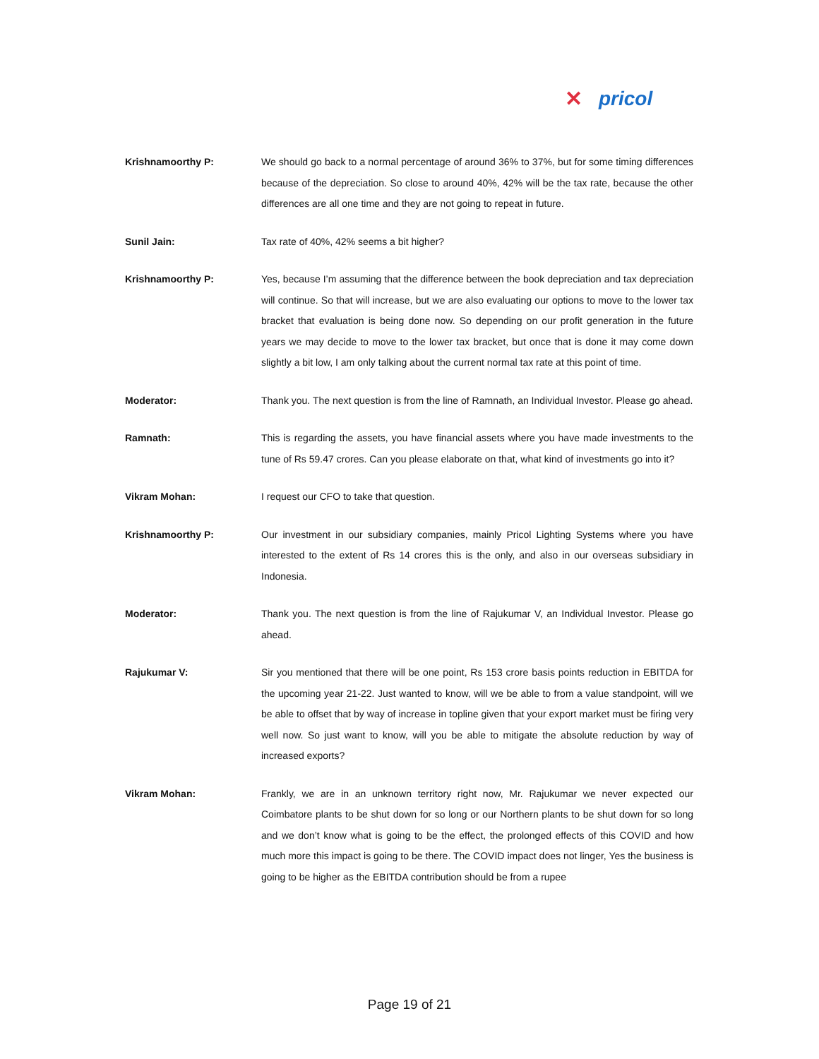✕ pricol
Krishnamoorthy P: We should go back to a normal percentage of around 36% to 37%, but for some timing differences because of the depreciation. So close to around 40%, 42% will be the tax rate, because the other differences are all one time and they are not going to repeat in future.
Sunil Jain: Tax rate of 40%, 42% seems a bit higher?
Krishnamoorthy P: Yes, because I’m assuming that the difference between the book depreciation and tax depreciation will continue. So that will increase, but we are also evaluating our options to move to the lower tax bracket that evaluation is being done now. So depending on our profit generation in the future years we may decide to move to the lower tax bracket, but once that is done it may come down slightly a bit low, I am only talking about the current normal tax rate at this point of time.
Moderator: Thank you. The next question is from the line of Ramnath, an Individual Investor. Please go ahead.
Ramnath: This is regarding the assets, you have financial assets where you have made investments to the tune of Rs 59.47 crores. Can you please elaborate on that, what kind of investments go into it?
Vikram Mohan: I request our CFO to take that question.
Krishnamoorthy P: Our investment in our subsidiary companies, mainly Pricol Lighting Systems where you have interested to the extent of Rs 14 crores this is the only, and also in our overseas subsidiary in Indonesia.
Moderator: Thank you. The next question is from the line of Rajukumar V, an Individual Investor. Please go ahead.
Rajukumar V: Sir you mentioned that there will be one point, Rs 153 crore basis points reduction in EBITDA for the upcoming year 21-22. Just wanted to know, will we be able to from a value standpoint, will we be able to offset that by way of increase in topline given that your export market must be firing very well now. So just want to know, will you be able to mitigate the absolute reduction by way of increased exports?
Vikram Mohan: Frankly, we are in an unknown territory right now, Mr. Rajukumar we never expected our Coimbatore plants to be shut down for so long or our Northern plants to be shut down for so long and we don’t know what is going to be the effect, the prolonged effects of this COVID and how much more this impact is going to be there. The COVID impact does not linger, Yes the business is going to be higher as the EBITDA contribution should be from a rupee
Page 19 of 21